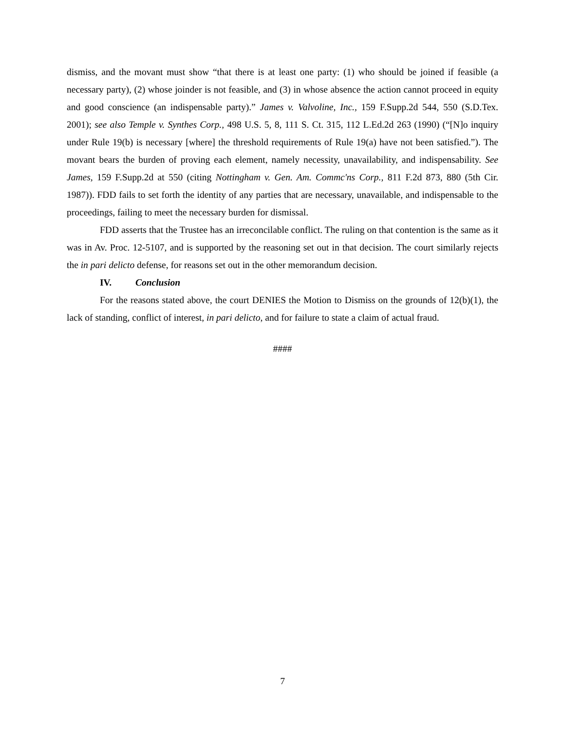dismiss, and the movant must show “that there is at least one party: (1) who should be joined if feasible (a necessary party), (2) whose joinder is not feasible, and (3) in whose absence the action cannot proceed in equity and good conscience (an indispensable party).” James v. Valvoline, Inc., 159 F.Supp.2d 544, 550 (S.D.Tex. 2001); see also Temple v. Synthes Corp., 498 U.S. 5, 8, 111 S. Ct. 315, 112 L.Ed.2d 263 (1990) (“[N]o inquiry under Rule 19(b) is necessary [where] the threshold requirements of Rule 19(a) have not been satisfied.”). The movant bears the burden of proving each element, namely necessity, unavailability, and indispensability. See James, 159 F.Supp.2d at 550 (citing Nottingham v. Gen. Am. Commc'ns Corp., 811 F.2d 873, 880 (5th Cir. 1987)). FDD fails to set forth the identity of any parties that are necessary, unavailable, and indispensable to the proceedings, failing to meet the necessary burden for dismissal.
FDD asserts that the Trustee has an irreconcilable conflict. The ruling on that contention is the same as it was in Av. Proc. 12-5107, and is supported by the reasoning set out in that decision. The court similarly rejects the in pari delicto defense, for reasons set out in the other memorandum decision.
IV. Conclusion
For the reasons stated above, the court DENIES the Motion to Dismiss on the grounds of 12(b)(1), the lack of standing, conflict of interest, in pari delicto, and for failure to state a claim of actual fraud.
####
7